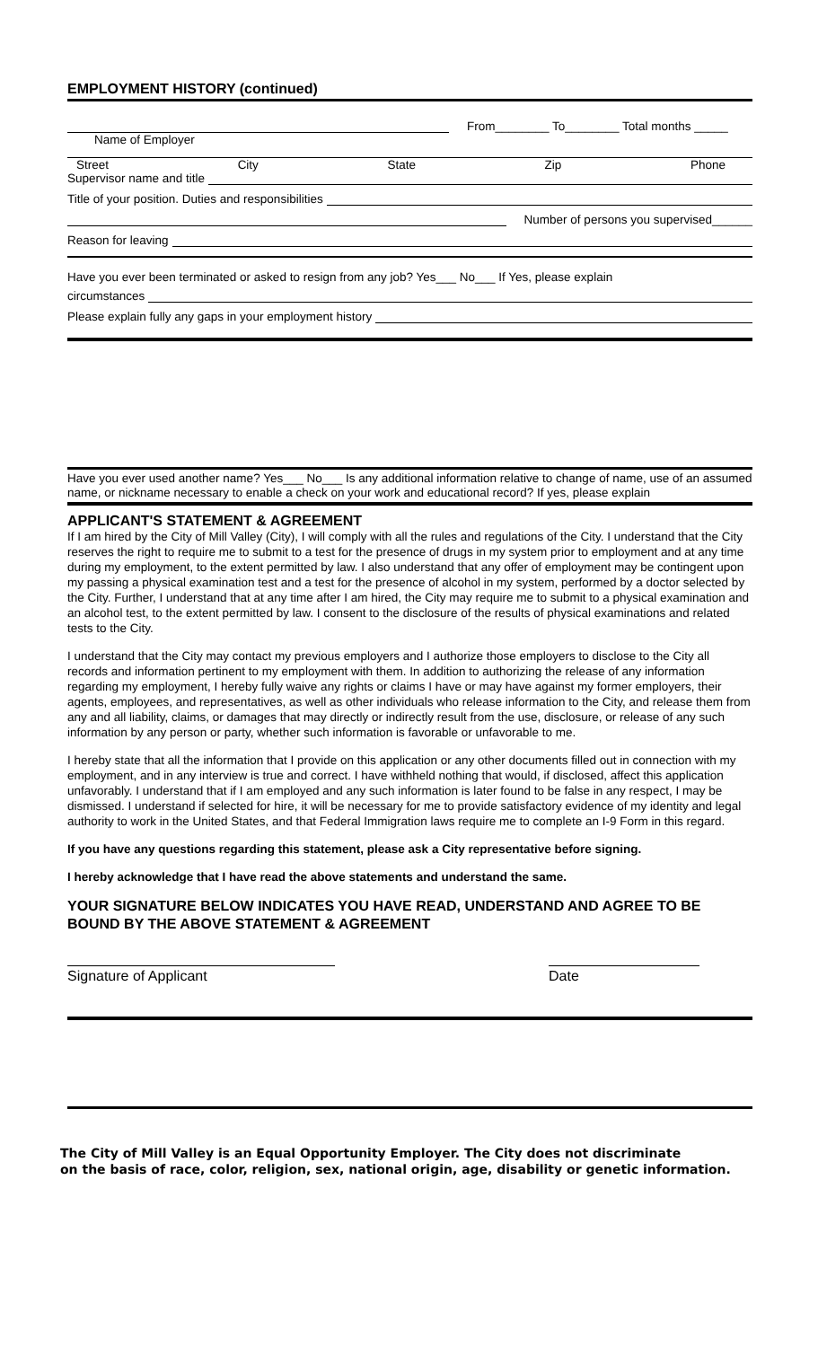EMPLOYMENT HISTORY (continued)
From________ To________ Total months _____
Name of Employer
Street City State Zip Phone
Supervisor name and title
Title of your position. Duties and responsibilities
Number of persons you supervised______
Reason for leaving
Have you ever been terminated or asked to resign from any job? Yes___ No___ If Yes, please explain
circumstances
Please explain fully any gaps in your employment history
Have you ever used another name? Yes___ No___ Is any additional information relative to change of name, use of an assumed name, or nickname necessary to enable a check on your work and educational record? If yes, please explain
APPLICANT'S STATEMENT & AGREEMENT
If I am hired by the City of Mill Valley (City), I will comply with all the rules and regulations of the City. I understand that the City reserves the right to require me to submit to a test for the presence of drugs in my system prior to employment and at any time during my employment, to the extent permitted by law. I also understand that any offer of employment may be contingent upon my passing a physical examination test and a test for the presence of alcohol in my system, performed by a doctor selected by the City. Further, I understand that at any time after I am hired, the City may require me to submit to a physical examination and an alcohol test, to the extent permitted by law. I consent to the disclosure of the results of physical examinations and related tests to the City.
I understand that the City may contact my previous employers and I authorize those employers to disclose to the City all records and information pertinent to my employment with them. In addition to authorizing the release of any information regarding my employment, I hereby fully waive any rights or claims I have or may have against my former employers, their agents, employees, and representatives, as well as other individuals who release information to the City, and release them from any and all liability, claims, or damages that may directly or indirectly result from the use, disclosure, or release of any such information by any person or party, whether such information is favorable or unfavorable to me.
I hereby state that all the information that I provide on this application or any other documents filled out in connection with my employment, and in any interview is true and correct. I have withheld nothing that would, if disclosed, affect this application unfavorably. I understand that if I am employed and any such information is later found to be false in any respect, I may be dismissed. I understand if selected for hire, it will be necessary for me to provide satisfactory evidence of my identity and legal authority to work in the United States, and that Federal Immigration laws require me to complete an I-9 Form in this regard.
If you have any questions regarding this statement, please ask a City representative before signing.
I hereby acknowledge that I have read the above statements and understand the same.
YOUR SIGNATURE BELOW INDICATES YOU HAVE READ, UNDERSTAND AND AGREE TO BE BOUND BY THE ABOVE STATEMENT & AGREEMENT
Signature of Applicant
Date
The City of Mill Valley is an Equal Opportunity Employer. The City does not discriminate
on the basis of race, color, religion, sex, national origin, age, disability or genetic information.